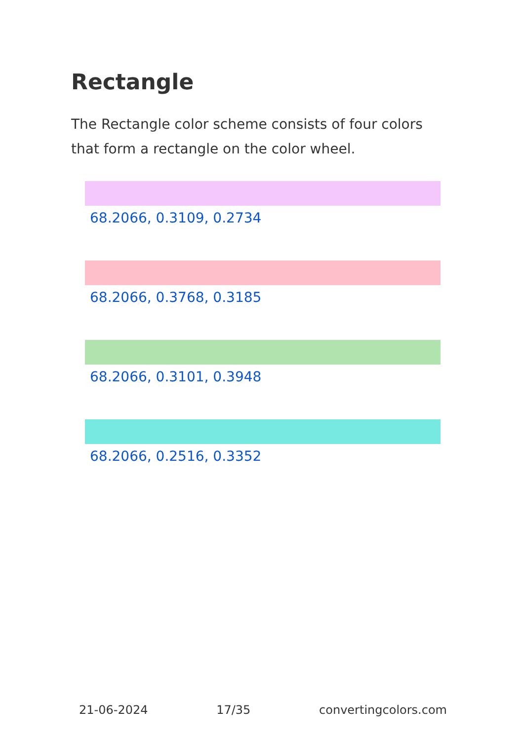Rectangle
The Rectangle color scheme consists of four colors that form a rectangle on the color wheel.
68.2066, 0.3109, 0.2734
68.2066, 0.3768, 0.3185
68.2066, 0.3101, 0.3948
68.2066, 0.2516, 0.3352
21-06-2024 17/35 convertingcolors.com